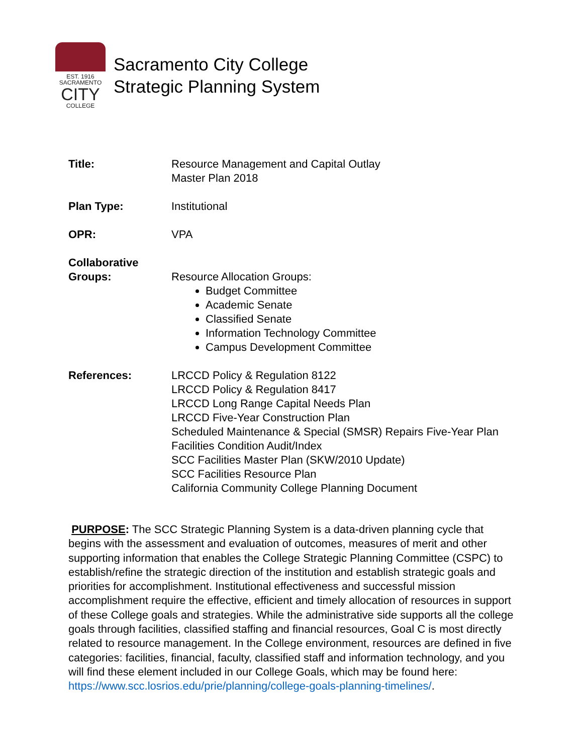EST. 1916
SACRAMENTO
CITY
COLLEGE
Sacramento City College
Strategic Planning System
| Title: | Resource Management and Capital Outlay Master Plan 2018 |
| Plan Type: | Institutional |
| OPR: | VPA |
| Collaborative Groups: | Resource Allocation Groups: Budget Committee Academic Senate Classified Senate Information Technology Committee Campus Development Committee |
| References: | LRCCD Policy & Regulation 8122 LRCCD Policy & Regulation 8417 LRCCD Long Range Capital Needs Plan LRCCD Five-Year Construction Plan Scheduled Maintenance & Special (SMSR) Repairs Five-Year Plan Facilities Condition Audit/Index SCC Facilities Master Plan (SKW/2010 Update) SCC Facilities Resource Plan California Community College Planning Document |
PURPOSE: The SCC Strategic Planning System is a data-driven planning cycle that begins with the assessment and evaluation of outcomes, measures of merit and other supporting information that enables the College Strategic Planning Committee (CSPC) to establish/refine the strategic direction of the institution and establish strategic goals and priorities for accomplishment. Institutional effectiveness and successful mission accomplishment require the effective, efficient and timely allocation of resources in support of these College goals and strategies. While the administrative side supports all the college goals through facilities, classified staffing and financial resources, Goal C is most directly related to resource management. In the College environment, resources are defined in five categories: facilities, financial, faculty, classified staff and information technology, and you will find these element included in our College Goals, which may be found here: https://www.scc.losrios.edu/prie/planning/college-goals-planning-timelines/.